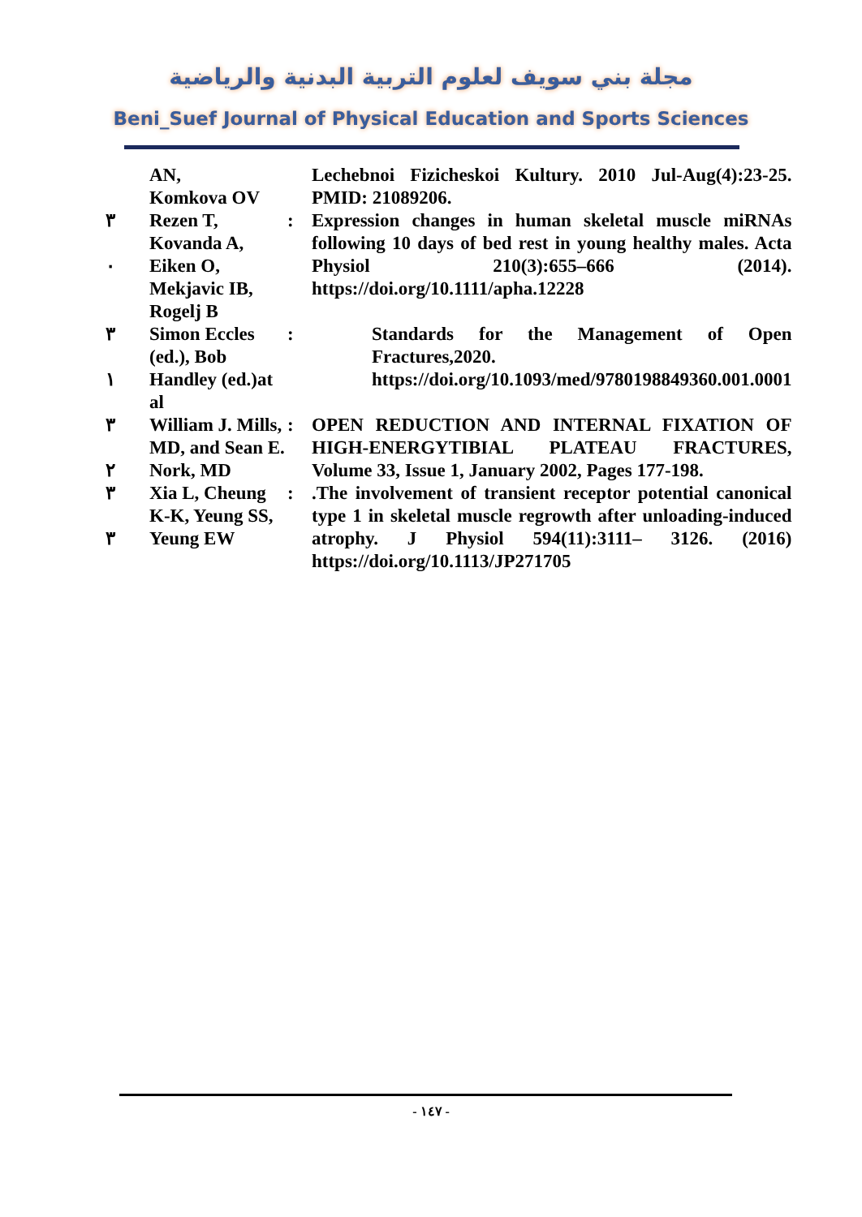مجلة بني سويف لعلوم التربية البدنية والرياضية
Beni_Suef Journal of Physical Education and Sports Sciences
| | AN, Komkova OV | | Lechebnoi Fizicheskoi Kultury. 2010 Jul-Aug(4):23-25. PMID: 21089206. |
| ٣ ٠ | Rezen T, Kovanda A, Eiken O, Mekjavic IB, Rogelj B | : | Expression changes in human skeletal muscle miRNAs following 10 days of bed rest in young healthy males. Acta Physiol 210(3):655–666 (2014). https://doi.org/10.1111/apha.12228 |
| ٣ ١ | Simon Eccles (ed.), Bob Handley (ed.)at al | : | Standards for the Management of Open Fractures,2020. https://doi.org/10.1093/med/9780198849360.001.0001 |
| ٣ ٢ | William J. Mills, MD, and Sean E. Nork, MD | : | OPEN REDUCTION AND INTERNAL FIXATION OF HIGH-ENERGYTIBIAL PLATEAU FRACTURES, Volume 33, Issue 1, January 2002, Pages 177-198. |
| ٣ ٣ | Xia L, Cheung K-K, Yeung SS, Yeung EW | : | .The involvement of transient receptor potential canonical type 1 in skeletal muscle regrowth after unloading-induced atrophy. J Physiol 594(11):3111– 3126. (2016) https://doi.org/10.1113/JP271705 |
- ١٤٧ -